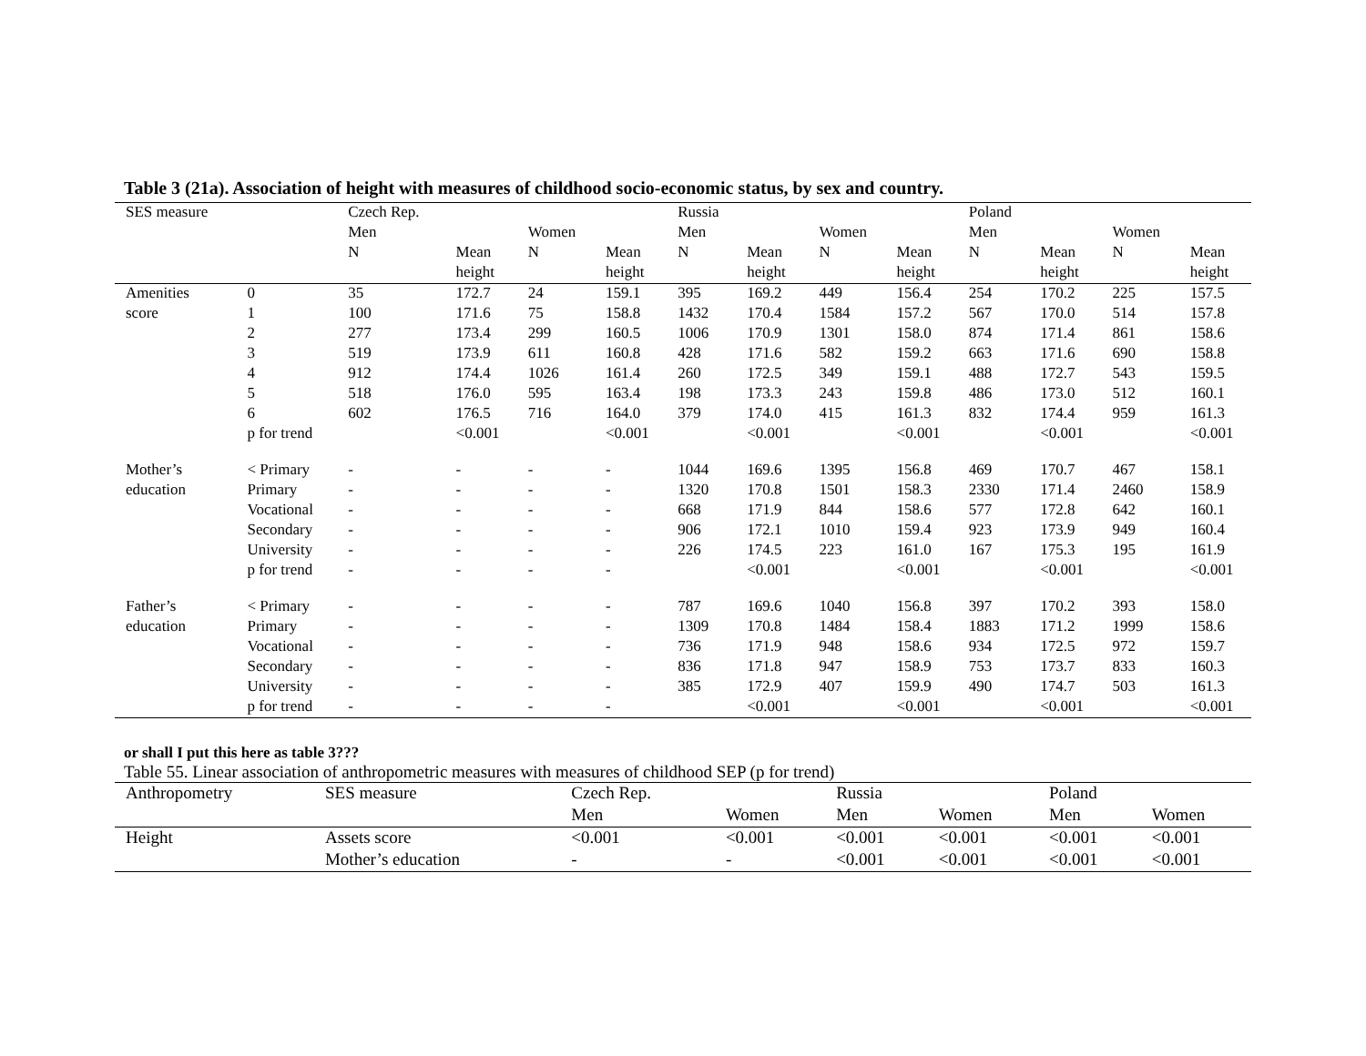Table 3 (21a). Association of height with measures of childhood socio-economic status, by sex and country.
| SES measure | | Czech Rep. | | | | Russia | | | | Poland | | | |
| --- | --- | --- | --- | --- | --- | --- | --- | --- | --- | --- | --- | --- | --- |
| | | Men | | Women | | Men | | Women | | Men | | Women | |
| | | N | Mean | N | Mean | N | Mean | N | Mean | N | Mean | N | Mean |
| | | | height | | height | | height | | height | | height | | height |
| Amenities | 0 | 35 | 172.7 | 24 | 159.1 | 395 | 169.2 | 449 | 156.4 | 254 | 170.2 | 225 | 157.5 |
| score | 1 | 100 | 171.6 | 75 | 158.8 | 1432 | 170.4 | 1584 | 157.2 | 567 | 170.0 | 514 | 157.8 |
| | 2 | 277 | 173.4 | 299 | 160.5 | 1006 | 170.9 | 1301 | 158.0 | 874 | 171.4 | 861 | 158.6 |
| | 3 | 519 | 173.9 | 611 | 160.8 | 428 | 171.6 | 582 | 159.2 | 663 | 171.6 | 690 | 158.8 |
| | 4 | 912 | 174.4 | 1026 | 161.4 | 260 | 172.5 | 349 | 159.1 | 488 | 172.7 | 543 | 159.5 |
| | 5 | 518 | 176.0 | 595 | 163.4 | 198 | 173.3 | 243 | 159.8 | 486 | 173.0 | 512 | 160.1 |
| | 6 | 602 | 176.5 | 716 | 164.0 | 379 | 174.0 | 415 | 161.3 | 832 | 174.4 | 959 | 161.3 |
| | p for trend | | <0.001 | | <0.001 | | <0.001 | | <0.001 | | <0.001 | | <0.001 |
| Mother’s | < Primary | - | - | - | - | 1044 | 169.6 | 1395 | 156.8 | 469 | 170.7 | 467 | 158.1 |
| education | Primary | - | - | - | - | 1320 | 170.8 | 1501 | 158.3 | 2330 | 171.4 | 2460 | 158.9 |
| | Vocational | - | - | - | - | 668 | 171.9 | 844 | 158.6 | 577 | 172.8 | 642 | 160.1 |
| | Secondary | - | - | - | - | 906 | 172.1 | 1010 | 159.4 | 923 | 173.9 | 949 | 160.4 |
| | University | - | - | - | - | 226 | 174.5 | 223 | 161.0 | 167 | 175.3 | 195 | 161.9 |
| | p for trend | - | - | - | - | | <0.001 | | <0.001 | | <0.001 | | <0.001 |
| Father’s | < Primary | - | - | - | - | 787 | 169.6 | 1040 | 156.8 | 397 | 170.2 | 393 | 158.0 |
| education | Primary | - | - | - | - | 1309 | 170.8 | 1484 | 158.4 | 1883 | 171.2 | 1999 | 158.6 |
| | Vocational | - | - | - | - | 736 | 171.9 | 948 | 158.6 | 934 | 172.5 | 972 | 159.7 |
| | Secondary | - | - | - | - | 836 | 171.8 | 947 | 158.9 | 753 | 173.7 | 833 | 160.3 |
| | University | - | - | - | - | 385 | 172.9 | 407 | 159.9 | 490 | 174.7 | 503 | 161.3 |
| | p for trend | - | - | - | - | | <0.001 | | <0.001 | | <0.001 | | <0.001 |
or shall I put this here as table 3???
Table 55. Linear association of anthropometric measures with measures of childhood SEP (p for trend)
| Anthropometry | SES measure | Czech Rep. | | Russia | | Poland | |
| --- | --- | --- | --- | --- | --- | --- | --- |
| | | Men | Women | Men | Women | Men | Women |
| Height | Assets score | <0.001 | <0.001 | <0.001 | <0.001 | <0.001 | <0.001 |
| | Mother’s education | - | - | <0.001 | <0.001 | <0.001 | <0.001 |